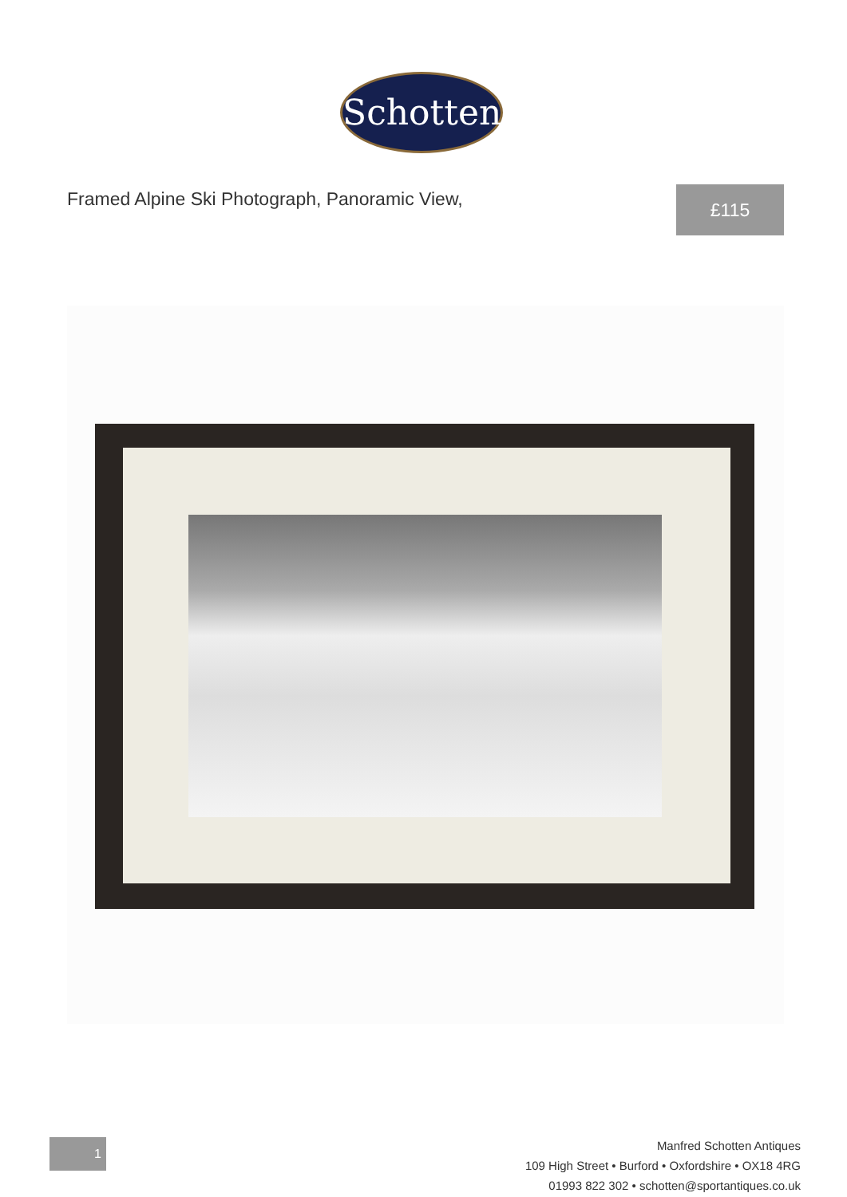Schotten
Framed Alpine Ski Photograph, Panoramic View,
£115
1
Manfred Schotten Antiques
109 High Street • Burford • Oxfordshire • OX18 4RG
01993 822 302 • schotten@sportantiques.co.uk